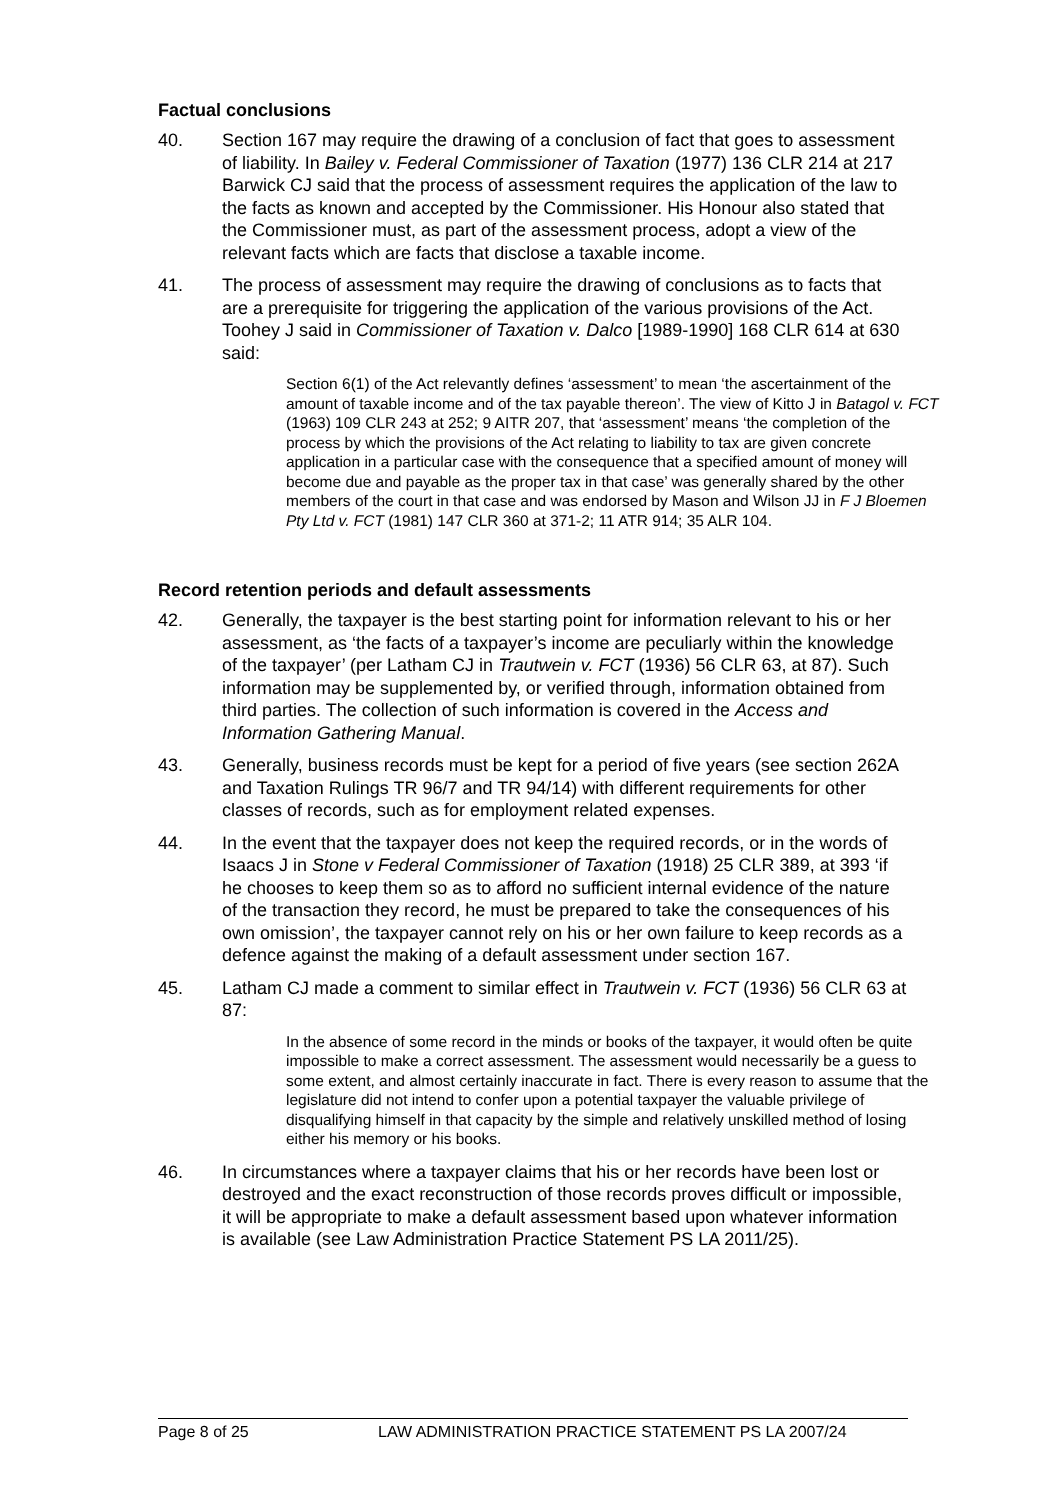Factual conclusions
40. Section 167 may require the drawing of a conclusion of fact that goes to assessment of liability. In Bailey v. Federal Commissioner of Taxation (1977) 136 CLR 214 at 217 Barwick CJ said that the process of assessment requires the application of the law to the facts as known and accepted by the Commissioner. His Honour also stated that the Commissioner must, as part of the assessment process, adopt a view of the relevant facts which are facts that disclose a taxable income.
41. The process of assessment may require the drawing of conclusions as to facts that are a prerequisite for triggering the application of the various provisions of the Act. Toohey J said in Commissioner of Taxation v. Dalco [1989-1990] 168 CLR 614 at 630 said:
Section 6(1) of the Act relevantly defines ‘assessment’ to mean ‘the ascertainment of the amount of taxable income and of the tax payable thereon’. The view of Kitto J in Batagol v. FCT (1963) 109 CLR 243 at 252; 9 AITR 207, that ‘assessment’ means ‘the completion of the process by which the provisions of the Act relating to liability to tax are given concrete application in a particular case with the consequence that a specified amount of money will become due and payable as the proper tax in that case’ was generally shared by the other members of the court in that case and was endorsed by Mason and Wilson JJ in F J Bloemen Pty Ltd v. FCT (1981) 147 CLR 360 at 371-2; 11 ATR 914; 35 ALR 104.
Record retention periods and default assessments
42. Generally, the taxpayer is the best starting point for information relevant to his or her assessment, as ‘the facts of a taxpayer’s income are peculiarly within the knowledge of the taxpayer’ (per Latham CJ in Trautwein v. FCT (1936) 56 CLR 63, at 87). Such information may be supplemented by, or verified through, information obtained from third parties. The collection of such information is covered in the Access and Information Gathering Manual.
43. Generally, business records must be kept for a period of five years (see section 262A and Taxation Rulings TR 96/7 and TR 94/14) with different requirements for other classes of records, such as for employment related expenses.
44. In the event that the taxpayer does not keep the required records, or in the words of Isaacs J in Stone v Federal Commissioner of Taxation (1918) 25 CLR 389, at 393 ‘if he chooses to keep them so as to afford no sufficient internal evidence of the nature of the transaction they record, he must be prepared to take the consequences of his own omission’, the taxpayer cannot rely on his or her own failure to keep records as a defence against the making of a default assessment under section 167.
45. Latham CJ made a comment to similar effect in Trautwein v. FCT (1936) 56 CLR 63 at 87:
In the absence of some record in the minds or books of the taxpayer, it would often be quite impossible to make a correct assessment. The assessment would necessarily be a guess to some extent, and almost certainly inaccurate in fact. There is every reason to assume that the legislature did not intend to confer upon a potential taxpayer the valuable privilege of disqualifying himself in that capacity by the simple and relatively unskilled method of losing either his memory or his books.
46. In circumstances where a taxpayer claims that his or her records have been lost or destroyed and the exact reconstruction of those records proves difficult or impossible, it will be appropriate to make a default assessment based upon whatever information is available (see Law Administration Practice Statement PS LA 2011/25).
Page 8 of 25 LAW ADMINISTRATION PRACTICE STATEMENT PS LA 2007/24